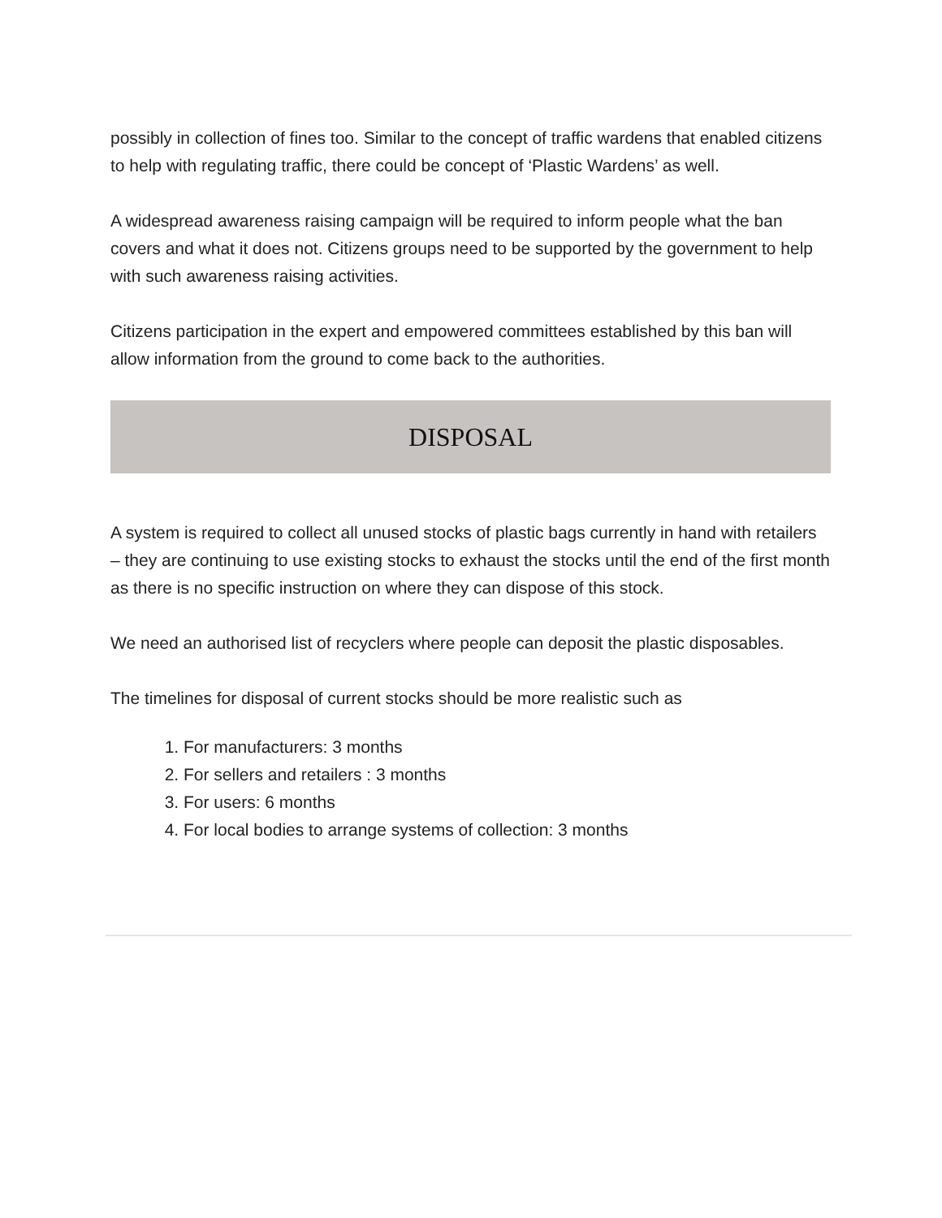possibly in collection of fines too. Similar to the concept of traffic wardens that enabled citizens to help with regulating traffic, there could be concept of ‘Plastic Wardens’ as well.
A widespread awareness raising campaign will be required to inform people what the ban covers and what it does not. Citizens groups need to be supported by the government to help with such awareness raising activities.
Citizens participation in the expert and empowered committees established by this ban will allow information from the ground to come back to the authorities.
DISPOSAL
A system is required to collect all unused stocks of plastic bags currently in hand with retailers – they are continuing to use existing stocks to exhaust the stocks until the end of the first month as there is no specific instruction on where they can dispose of this stock.
We need an authorised list of recyclers where people can deposit the plastic disposables.
The timelines for disposal of current stocks should be more realistic such as
1. For manufacturers: 3 months
2. For sellers and retailers : 3 months
3. For users: 6 months
4. For local bodies to arrange systems of collection: 3 months